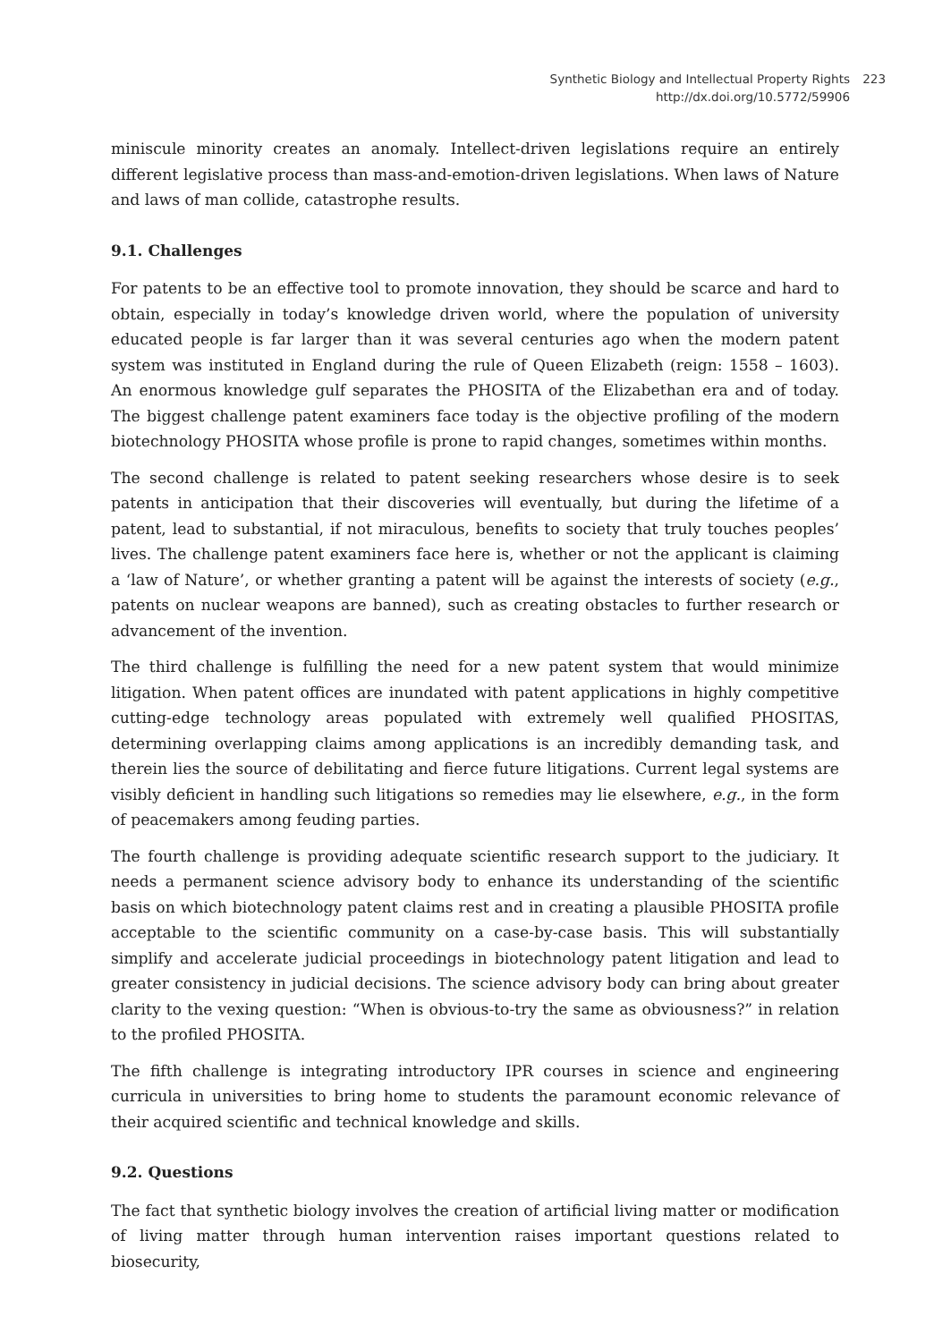Synthetic Biology and Intellectual Property Rights
http://dx.doi.org/10.5772/59906
223
miniscule minority creates an anomaly. Intellect-driven legislations require an entirely different legislative process than mass-and-emotion-driven legislations. When laws of Nature and laws of man collide, catastrophe results.
9.1. Challenges
For patents to be an effective tool to promote innovation, they should be scarce and hard to obtain, especially in today’s knowledge driven world, where the population of university educated people is far larger than it was several centuries ago when the modern patent system was instituted in England during the rule of Queen Elizabeth (reign: 1558 – 1603). An enormous knowledge gulf separates the PHOSITA of the Elizabethan era and of today. The biggest challenge patent examiners face today is the objective profiling of the modern biotechnology PHOSITA whose profile is prone to rapid changes, sometimes within months.
The second challenge is related to patent seeking researchers whose desire is to seek patents in anticipation that their discoveries will eventually, but during the lifetime of a patent, lead to substantial, if not miraculous, benefits to society that truly touches peoples’ lives. The challenge patent examiners face here is, whether or not the applicant is claiming a ‘law of Nature’, or whether granting a patent will be against the interests of society (e.g., patents on nuclear weapons are banned), such as creating obstacles to further research or advancement of the invention.
The third challenge is fulfilling the need for a new patent system that would minimize litigation. When patent offices are inundated with patent applications in highly competitive cutting-edge technology areas populated with extremely well qualified PHOSITAS, determining overlapping claims among applications is an incredibly demanding task, and therein lies the source of debilitating and fierce future litigations. Current legal systems are visibly deficient in handling such litigations so remedies may lie elsewhere, e.g., in the form of peacemakers among feuding parties.
The fourth challenge is providing adequate scientific research support to the judiciary. It needs a permanent science advisory body to enhance its understanding of the scientific basis on which biotechnology patent claims rest and in creating a plausible PHOSITA profile acceptable to the scientific community on a case-by-case basis. This will substantially simplify and accelerate judicial proceedings in biotechnology patent litigation and lead to greater consistency in judicial decisions. The science advisory body can bring about greater clarity to the vexing question: “When is obvious-to-try the same as obviousness?” in relation to the profiled PHOSITA.
The fifth challenge is integrating introductory IPR courses in science and engineering curricula in universities to bring home to students the paramount economic relevance of their acquired scientific and technical knowledge and skills.
9.2. Questions
The fact that synthetic biology involves the creation of artificial living matter or modification of living matter through human intervention raises important questions related to biosecurity,